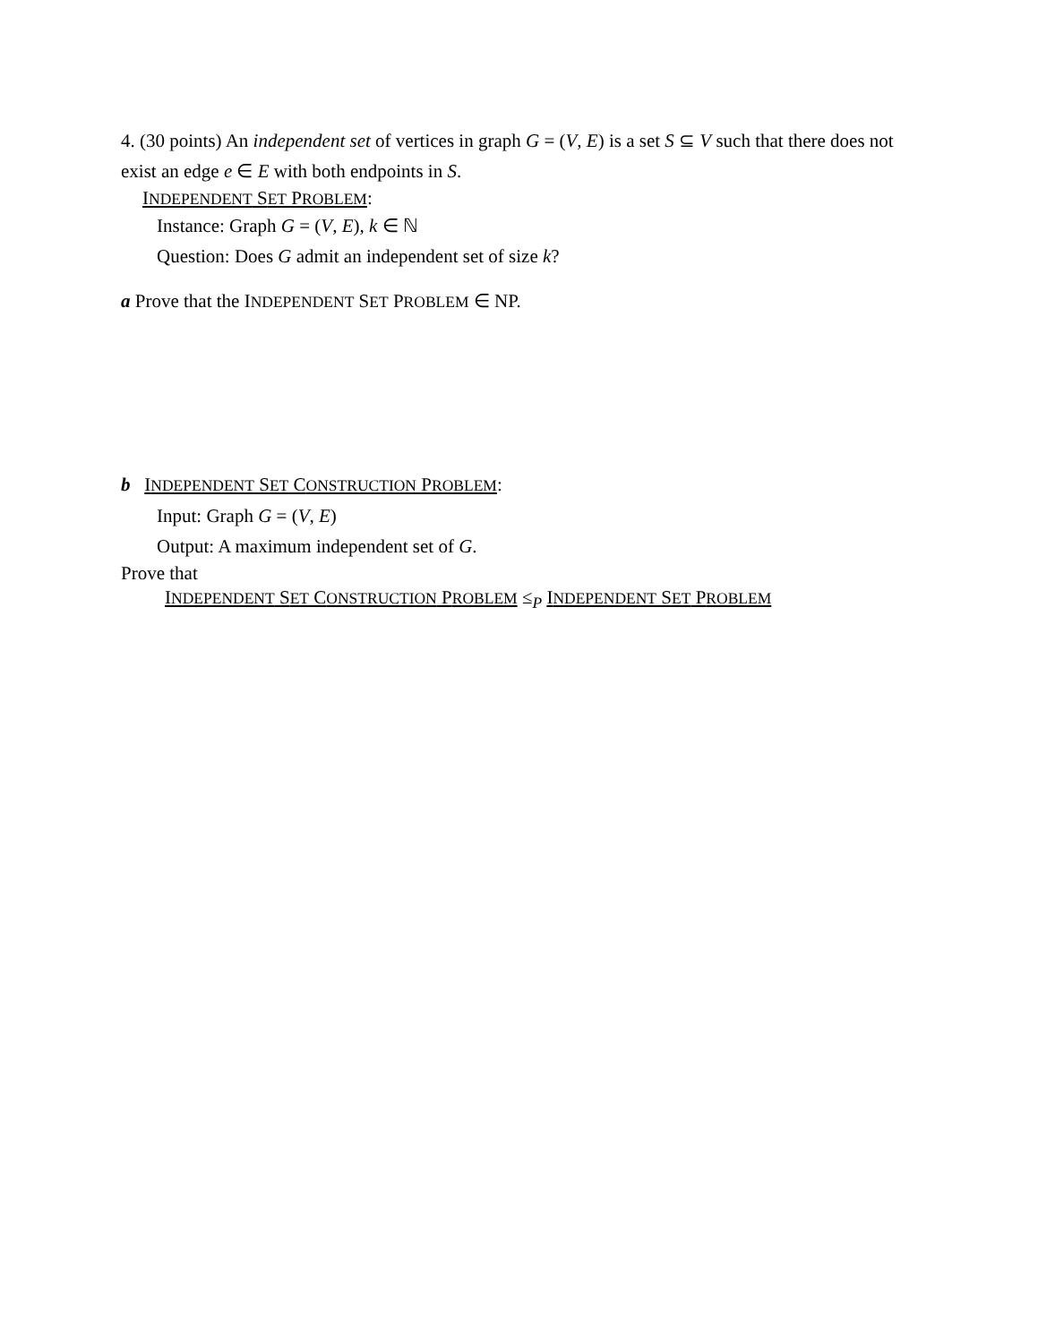4. (30 points) An independent set of vertices in graph G = (V, E) is a set S ⊆ V such that there does not exist an edge e ∈ E with both endpoints in S.
INDEPENDENT SET PROBLEM:
Instance: Graph G = (V, E), k ∈ ℕ
Question: Does G admit an independent set of size k?
a Prove that the INDEPENDENT SET PROBLEM ∈ NP.
b INDEPENDENT SET CONSTRUCTION PROBLEM:
Input: Graph G = (V, E)
Output: A maximum independent set of G.
Prove that
INDEPENDENT SET CONSTRUCTION PROBLEM ≤<sub>P</sub> INDEPENDENT SET PROBLEM